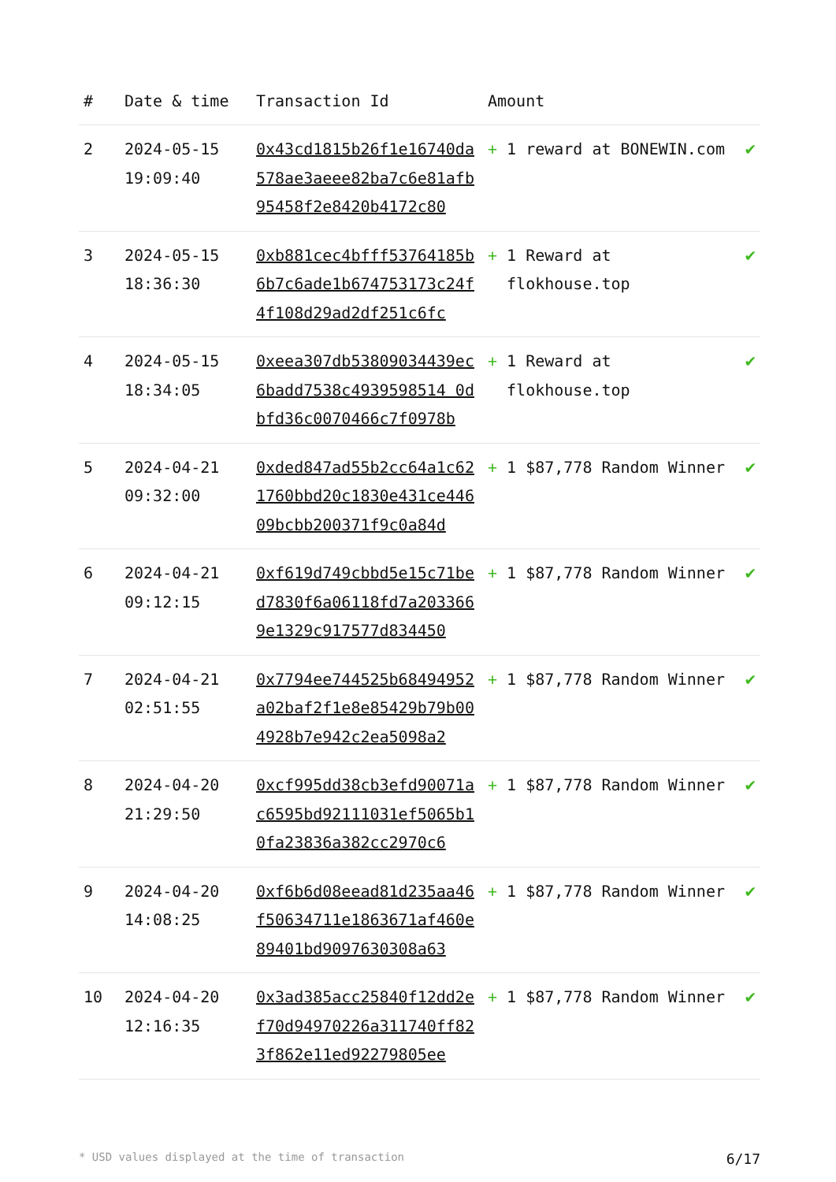| # | Date & time | Transaction Id | Amount | |
| --- | --- | --- | --- | --- |
| 2 | 2024-05-15 19:09:40 | 0x43cd1815b26f1e16740da578ae3aeee82ba7c6e81afb95458f2e8420b4172c80 | + 1 reward at BONEWIN.com | ✔ |
| 3 | 2024-05-15 18:36:30 | 0xb881cec4bfff53764185b6b7c6ade1b674753173c24f4f108d29ad2df251c6fc | + 1 Reward at flokhouse.top | ✔ |
| 4 | 2024-05-15 18:34:05 | 0xeea307db53809034439ec6badd7538c4939598514 0dbfd36c0070466c7f0978b | + 1 Reward at flokhouse.top | ✔ |
| 5 | 2024-04-21 09:32:00 | 0xded847ad55b2cc64a1c621760bbd20c1830e431ce44609bcbb200371f9c0a84d | + 1 $87,778 Random Winner | ✔ |
| 6 | 2024-04-21 09:12:15 | 0xf619d749cbbd5e15c71bed7830f6a06118fd7a2033669e1329c917577d834450 | + 1 $87,778 Random Winner | ✔ |
| 7 | 2024-04-21 02:51:55 | 0x7794ee744525b68494952a02baf2f1e8e85429b79b004928b7e942c2ea5098a2 | + 1 $87,778 Random Winner | ✔ |
| 8 | 2024-04-20 21:29:50 | 0xcf995dd38cb3efd90071ac6595bd92111031ef5065b10fa23836a382cc2970c6 | + 1 $87,778 Random Winner | ✔ |
| 9 | 2024-04-20 14:08:25 | 0xf6b6d08eead81d235aa46f50634711e1863671af460e89401bd9097630308a63 | + 1 $87,778 Random Winner | ✔ |
| 10 | 2024-04-20 12:16:35 | 0x3ad385acc25840f12dd2ef70d94970226a311740ff823f862e11ed92279805ee | + 1 $87,778 Random Winner | ✔ |
* USD values displayed at the time of transaction 6/17